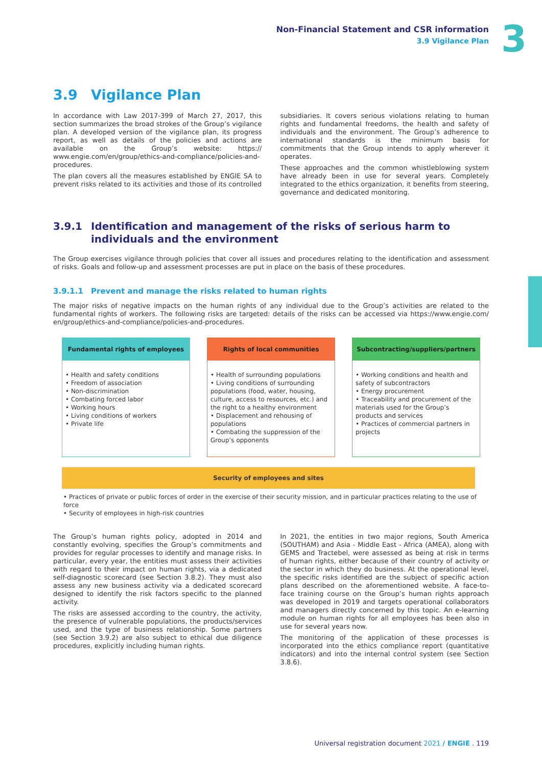Non-Financial Statement and CSR information
3.9 Vigilance Plan
3
3.9 Vigilance Plan
In accordance with Law 2017-399 of March 27, 2017, this section summarizes the broad strokes of the Group’s vigilance plan. A developed version of the vigilance plan, its progress report, as well as details of the policies and actions are available on the Group’s website: https:// www.engie.com/en/group/ethics-and-compliance/policies-and-procedures.
The plan covers all the measures established by ENGIE SA to prevent risks related to its activities and those of its controlled
subsidiaries. It covers serious violations relating to human rights and fundamental freedoms, the health and safety of individuals and the environment. The Group’s adherence to international standards is the minimum basis for commitments that the Group intends to apply wherever it operates.
These approaches and the common whistleblowing system have already been in use for several years. Completely integrated to the ethics organization, it benefits from steering, governance and dedicated monitoring.
3.9.1 Identification and management of the risks of serious harm to individuals and the environment
The Group exercises vigilance through policies that cover all issues and procedures relating to the identification and assessment of risks. Goals and follow-up and assessment processes are put in place on the basis of these procedures.
3.9.1.1 Prevent and manage the risks related to human rights
The major risks of negative impacts on the human rights of any individual due to the Group’s activities are related to the fundamental rights of workers. The following risks are targeted: details of the risks can be accessed via https://www.engie.com/ en/group/ethics-and-compliance/policies-and-procedures.
Fundamental rights of employees
• Health and safety conditions
• Freedom of association
• Non-discrimination
• Combating forced labor
• Working hours
• Living conditions of workers
• Private life
Rights of local communities
• Health of surrounding populations
• Living conditions of surrounding populations (food, water, housing, culture, access to resources, etc.) and the right to a healthy environment
• Displacement and rehousing of populations
• Combating the suppression of the Group’s opponents
Subcontracting/suppliers/partners
• Working conditions and health and safety of subcontractors
• Energy procurement
• Traceability and procurement of the materials used for the Group’s products and services
• Practices of commercial partners in projects
Security of employees and sites
• Practices of private or public forces of order in the exercise of their security mission, and in particular practices relating to the use of force
• Security of employees in high-risk countries
The Group’s human rights policy, adopted in 2014 and constantly evolving, specifies the Group’s commitments and provides for regular processes to identify and manage risks. In particular, every year, the entities must assess their activities with regard to their impact on human rights, via a dedicated self-diagnostic scorecard (see Section 3.8.2). They must also assess any new business activity via a dedicated scorecard designed to identify the risk factors specific to the planned activity.
The risks are assessed according to the country, the activity, the presence of vulnerable populations, the products/services used, and the type of business relationship. Some partners (see Section 3.9.2) are also subject to ethical due diligence procedures, explicitly including human rights.
In 2021, the entities in two major regions, South America (SOUTHAM) and Asia - Middle East - Africa (AMEA), along with GEMS and Tractebel, were assessed as being at risk in terms of human rights, either because of their country of activity or the sector in which they do business. At the operational level, the specific risks identified are the subject of specific action plans described on the aforementioned website. A face-to-face training course on the Group’s human rights approach was developed in 2019 and targets operational collaborators and managers directly concerned by this topic. An e-learning module on human rights for all employees has been also in use for several years now.
The monitoring of the application of these processes is incorporated into the ethics compliance report (quantitative indicators) and into the internal control system (see Section 3.8.6).
Universal registration document 2021 / ENGIE . 119